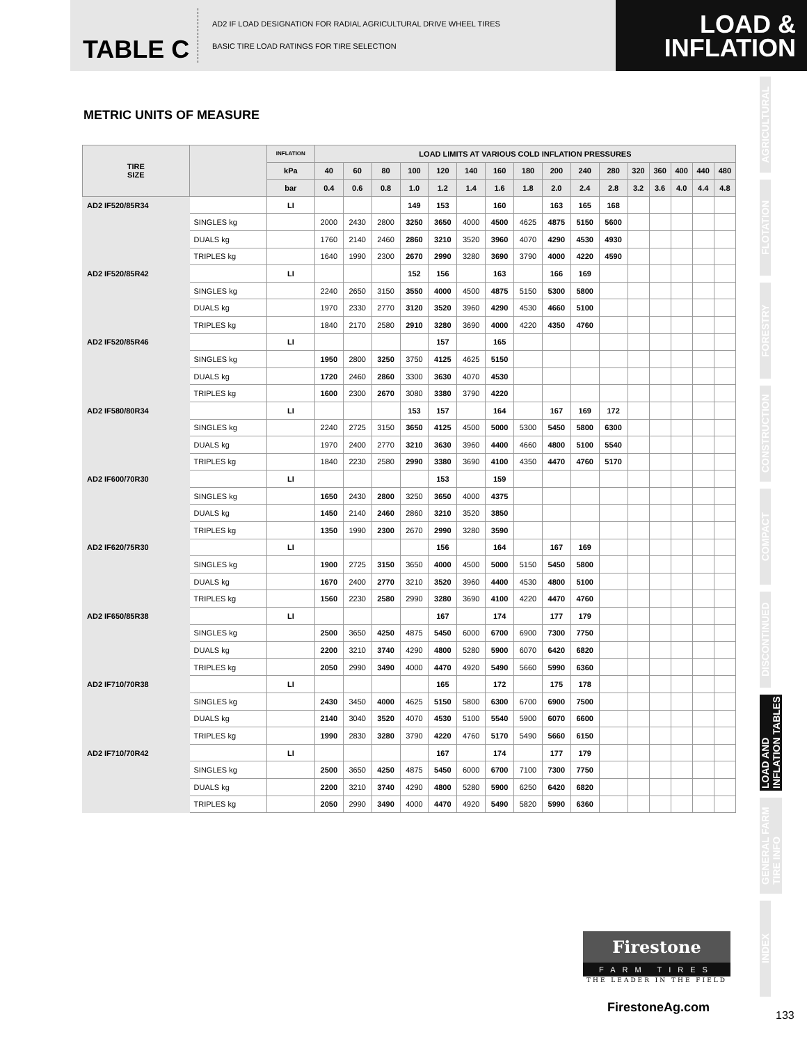TABLE C
AD2 IF LOAD DESIGNATION FOR RADIAL AGRICULTURAL DRIVE WHEEL TIRES
BASIC TIRE LOAD RATINGS FOR TIRE SELECTION
LOAD &
INFLATION
METRIC UNITS OF MEASURE
| TIRE SIZE | | INFLATION | LOAD LIMITS AT VARIOUS COLD INFLATION PRESSURES | | | | | | | | | | | | | | | |
| --- | --- | --- | --- | --- | --- | --- | --- | --- | --- | --- | --- | --- | --- | --- | --- | --- | --- | --- |
| | | kPa | 40 | 60 | 80 | 100 | 120 | 140 | 160 | 180 | 200 | 240 | 280 | 320 | 360 | 400 | 440 | 480 |
| | | bar | 0.4 | 0.6 | 0.8 | 1.0 | 1.2 | 1.4 | 1.6 | 1.8 | 2.0 | 2.4 | 2.8 | 3.2 | 3.6 | 4.0 | 4.4 | 4.8 |
| AD2 IF520/85R34 | | LI | | | | 149 | 153 | | 160 | | 163 | 165 | 168 | | | | | |
| | SINGLES kg | | 2000 | 2430 | 2800 | 3250 | 3650 | 4000 | 4500 | 4625 | 4875 | 5150 | 5600 | | | | | |
| | DUALS kg | | 1760 | 2140 | 2460 | 2860 | 3210 | 3520 | 3960 | 4070 | 4290 | 4530 | 4930 | | | | | |
| | TRIPLES kg | | 1640 | 1990 | 2300 | 2670 | 2990 | 3280 | 3690 | 3790 | 4000 | 4220 | 4590 | | | | | |
| AD2 IF520/85R42 | | LI | | | | 152 | 156 | | 163 | | 166 | 169 | | | | | | |
| | SINGLES kg | | 2240 | 2650 | 3150 | 3550 | 4000 | 4500 | 4875 | 5150 | 5300 | 5800 | | | | | | |
| | DUALS kg | | 1970 | 2330 | 2770 | 3120 | 3520 | 3960 | 4290 | 4530 | 4660 | 5100 | | | | | | |
| | TRIPLES kg | | 1840 | 2170 | 2580 | 2910 | 3280 | 3690 | 4000 | 4220 | 4350 | 4760 | | | | | | |
| AD2 IF520/85R46 | | LI | | | | | 157 | | 165 | | | | | | | | | |
| | SINGLES kg | | 1950 | 2800 | 3250 | 3750 | 4125 | 4625 | 5150 | | | | | | | | | |
| | DUALS kg | | 1720 | 2460 | 2860 | 3300 | 3630 | 4070 | 4530 | | | | | | | | | |
| | TRIPLES kg | | 1600 | 2300 | 2670 | 3080 | 3380 | 3790 | 4220 | | | | | | | | | |
| AD2 IF580/80R34 | | LI | | | | 153 | 157 | | 164 | | 167 | 169 | 172 | | | | | |
| | SINGLES kg | | 2240 | 2725 | 3150 | 3650 | 4125 | 4500 | 5000 | 5300 | 5450 | 5800 | 6300 | | | | | |
| | DUALS kg | | 1970 | 2400 | 2770 | 3210 | 3630 | 3960 | 4400 | 4660 | 4800 | 5100 | 5540 | | | | | |
| | TRIPLES kg | | 1840 | 2230 | 2580 | 2990 | 3380 | 3690 | 4100 | 4350 | 4470 | 4760 | 5170 | | | | | |
| AD2 IF600/70R30 | | LI | | | | | 153 | | 159 | | | | | | | | | |
| | SINGLES kg | | 1650 | 2430 | 2800 | 3250 | 3650 | 4000 | 4375 | | | | | | | | | |
| | DUALS kg | | 1450 | 2140 | 2460 | 2860 | 3210 | 3520 | 3850 | | | | | | | | | |
| | TRIPLES kg | | 1350 | 1990 | 2300 | 2670 | 2990 | 3280 | 3590 | | | | | | | | | |
| AD2 IF620/75R30 | | LI | | | | | 156 | | 164 | | 167 | 169 | | | | | | |
| | SINGLES kg | | 1900 | 2725 | 3150 | 3650 | 4000 | 4500 | 5000 | 5150 | 5450 | 5800 | | | | | | |
| | DUALS kg | | 1670 | 2400 | 2770 | 3210 | 3520 | 3960 | 4400 | 4530 | 4800 | 5100 | | | | | | |
| | TRIPLES kg | | 1560 | 2230 | 2580 | 2990 | 3280 | 3690 | 4100 | 4220 | 4470 | 4760 | | | | | | |
| AD2 IF650/85R38 | | LI | | | | | 167 | | 174 | | 177 | 179 | | | | | | |
| | SINGLES kg | | 2500 | 3650 | 4250 | 4875 | 5450 | 6000 | 6700 | 6900 | 7300 | 7750 | | | | | | |
| | DUALS kg | | 2200 | 3210 | 3740 | 4290 | 4800 | 5280 | 5900 | 6070 | 6420 | 6820 | | | | | | |
| | TRIPLES kg | | 2050 | 2990 | 3490 | 4000 | 4470 | 4920 | 5490 | 5660 | 5990 | 6360 | | | | | | |
| AD2 IF710/70R38 | | LI | | | | | 165 | | 172 | | 175 | 178 | | | | | | |
| | SINGLES kg | | 2430 | 3450 | 4000 | 4625 | 5150 | 5800 | 6300 | 6700 | 6900 | 7500 | | | | | | |
| | DUALS kg | | 2140 | 3040 | 3520 | 4070 | 4530 | 5100 | 5540 | 5900 | 6070 | 6600 | | | | | | |
| | TRIPLES kg | | 1990 | 2830 | 3280 | 3790 | 4220 | 4760 | 5170 | 5490 | 5660 | 6150 | | | | | | |
| AD2 IF710/70R42 | | LI | | | | | 167 | | 174 | | 177 | 179 | | | | | | |
| | SINGLES kg | | 2500 | 3650 | 4250 | 4875 | 5450 | 6000 | 6700 | 7100 | 7300 | 7750 | | | | | | |
| | DUALS kg | | 2200 | 3210 | 3740 | 4290 | 4800 | 5280 | 5900 | 6250 | 6420 | 6820 | | | | | | |
| | TRIPLES kg | | 2050 | 2990 | 3490 | 4000 | 4470 | 4920 | 5490 | 5820 | 5990 | 6360 | | | | | | |
AGRICULTURAL
FLOTATION
FORESTRY
CONSTRUCTION
COMPACT
DISCONTINUED
LOAD AND
INFLATION TABLES
GENERAL FARM
TIRE INFO
INDEX
Firestone
FARM TIRES
THE LEADER IN THE FIELD
FirestoneAg.com
133